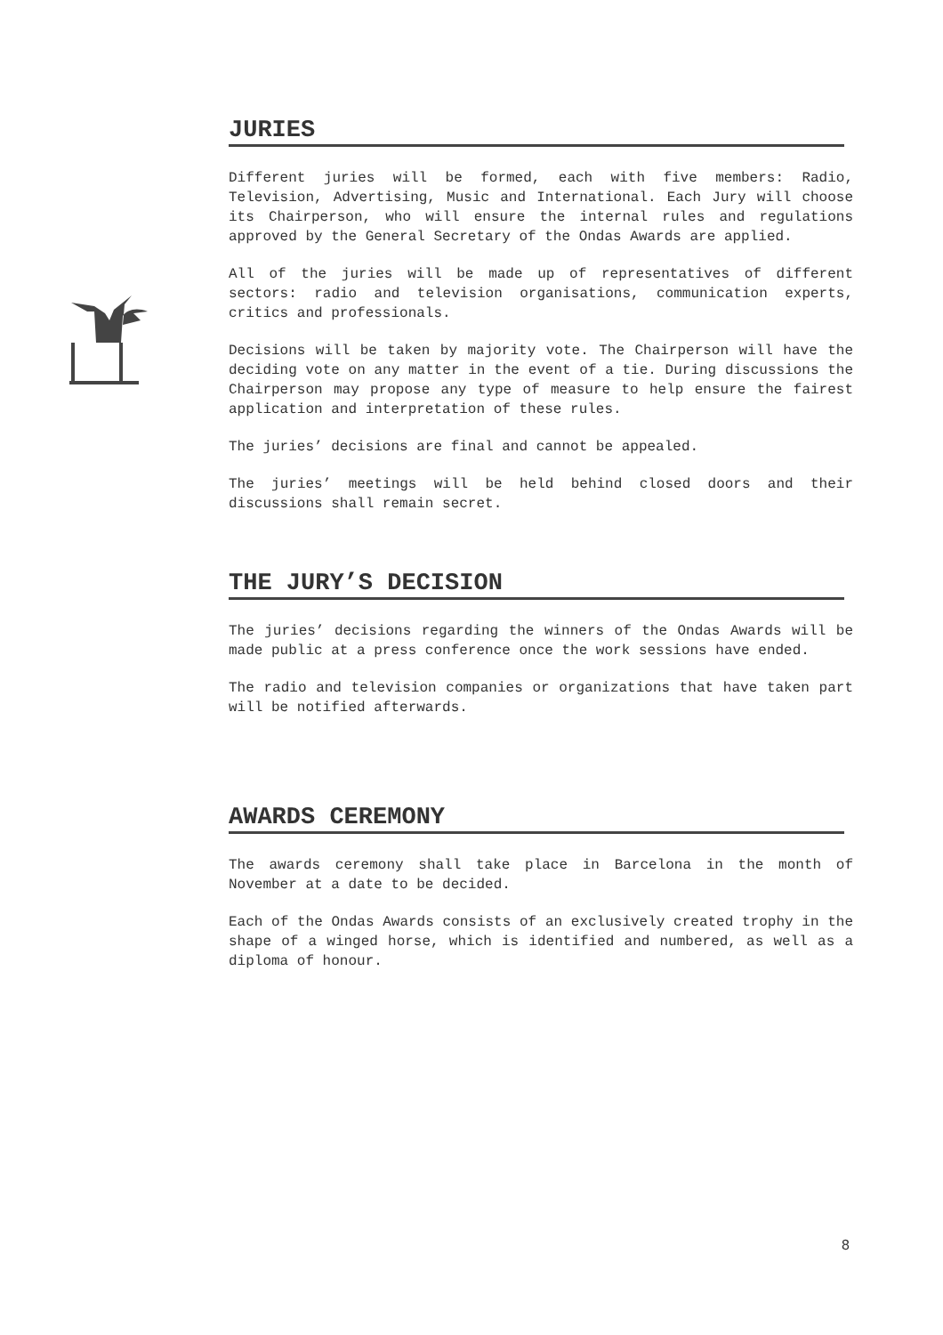JURIES
Different juries will be formed, each with five members: Radio, Television, Advertising, Music and International. Each Jury will choose its Chairperson, who will ensure the internal rules and regulations approved by the General Secretary of the Ondas Awards are applied.
All of the juries will be made up of representatives of different sectors: radio and television organisations, communication experts, critics and professionals.
Decisions will be taken by majority vote. The Chairperson will have the deciding vote on any matter in the event of a tie. During discussions the Chairperson may propose any type of measure to help ensure the fairest application and interpretation of these rules.
The juries’ decisions are final and cannot be appealed.
The juries’ meetings will be held behind closed doors and their discussions shall remain secret.
THE JURY’S DECISION
The juries’ decisions regarding the winners of the Ondas Awards will be made public at a press conference once the work sessions have ended.
The radio and television companies or organizations that have taken part will be notified afterwards.
AWARDS CEREMONY
The awards ceremony shall take place in Barcelona in the month of November at a date to be decided.
Each of the Ondas Awards consists of an exclusively created trophy in the shape of a winged horse, which is identified and numbered, as well as a diploma of honour.
8